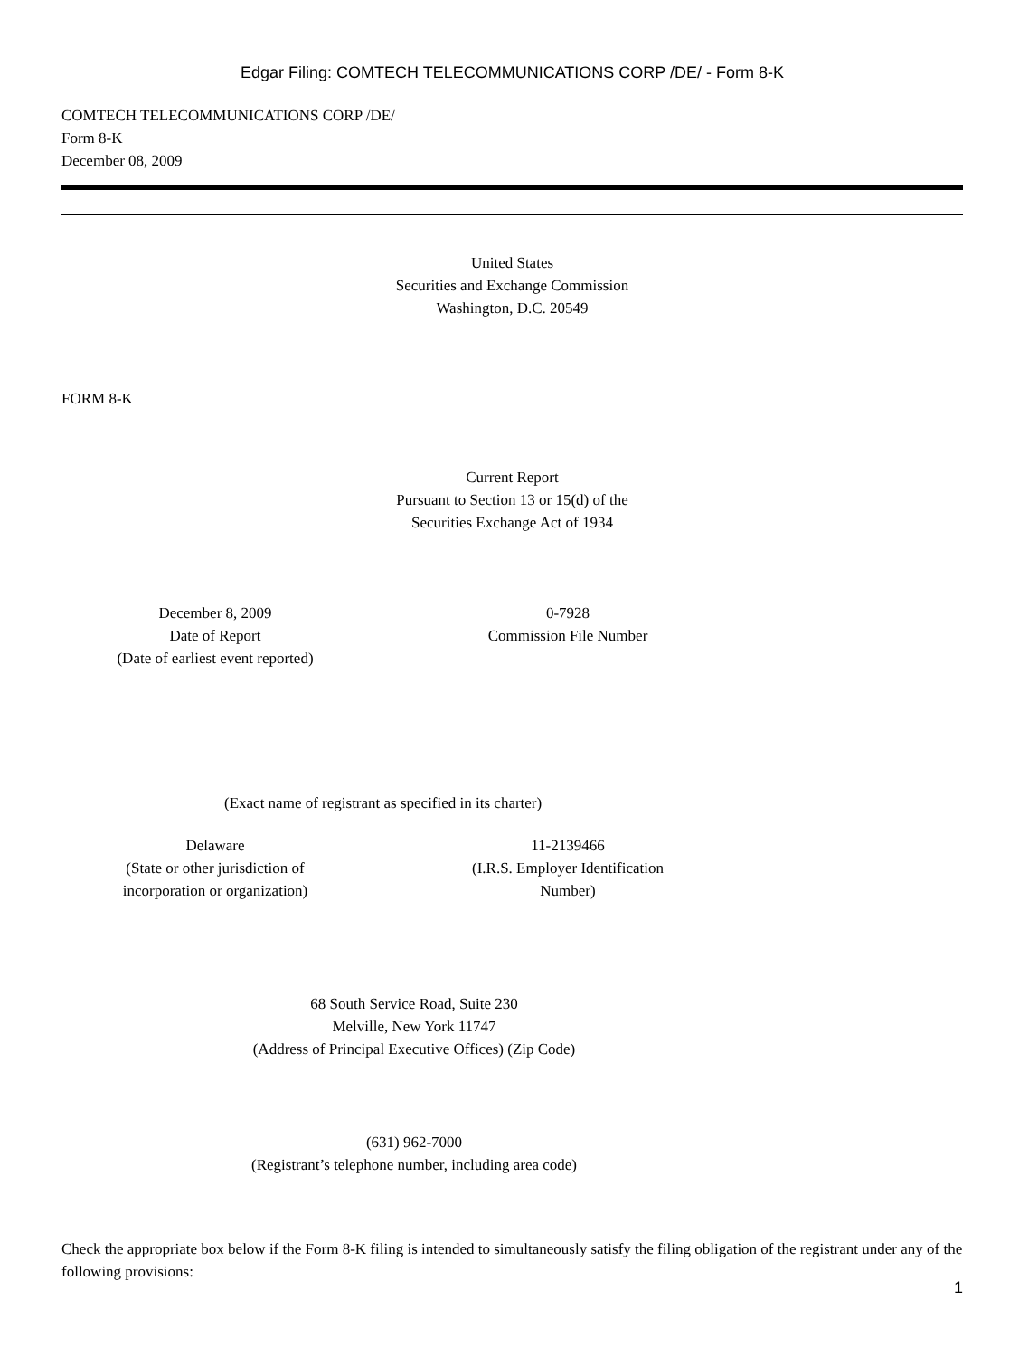Edgar Filing: COMTECH TELECOMMUNICATIONS CORP /DE/ - Form 8-K
COMTECH TELECOMMUNICATIONS CORP /DE/
Form 8-K
December 08, 2009
United States
Securities and Exchange Commission
Washington, D.C. 20549
FORM 8-K
Current Report
Pursuant to Section 13 or 15(d) of the
Securities Exchange Act of 1934
| December 8, 2009 Date of Report (Date of earliest event reported) | 0-7928 Commission File Number |
(Exact name of registrant as specified in its charter)
| Delaware (State or other jurisdiction of incorporation or organization) | 11-2139466 (I.R.S. Employer Identification Number) |
68 South Service Road, Suite 230
Melville, New York 11747
(Address of Principal Executive Offices) (Zip Code)
(631) 962-7000
(Registrant’s telephone number, including area code)
Check the appropriate box below if the Form 8-K filing is intended to simultaneously satisfy the filing obligation of the registrant under any of the following provisions:
1